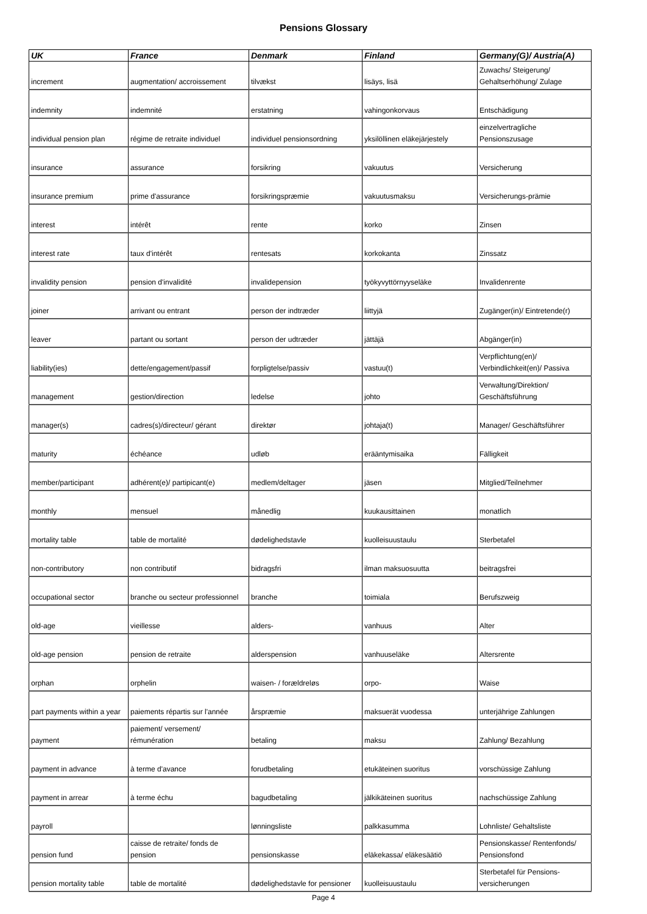Pensions Glossary
| UK | France | Denmark | Finland | Germany(G)/ Austria(A) |
| --- | --- | --- | --- | --- |
| increment | augmentation/ accroissement | tilvækst | lisäys, lisä | Zuwachs/ Steigerung/ Gehaltserhöhung/ Zulage |
| indemnity | indemnité | erstatning | vahingonkorvaus | Entschädigung |
| individual pension plan | régime de retraite individuel | individuel pensionsordning | yksilöllinen eläkejärjestely | einzelvertragliche Pensionszusage |
| insurance | assurance | forsikring | vakuutus | Versicherung |
| insurance premium | prime d'assurance | forsikringspræmie | vakuutusmaksu | Versicherungs-prämie |
| interest | intérêt | rente | korko | Zinsen |
| interest rate | taux d'intérêt | rentesats | korkokanta | Zinssatz |
| invalidity pension | pension d'invalidité | invalidepension | työkyvyttörnyyseläke | Invalidenrente |
| joiner | arrivant ou entrant | person der indtræder | liittyjä | Zugänger(in)/ Eintretende(r) |
| leaver | partant ou sortant | person der udtræder | jättäjä | Abgänger(in) |
| liability(ies) | dette/engagement/passif | forpligtelse/passiv | vastuu(t) | Verpflichtung(en)/ Verbindlichkeit(en)/ Passiva |
| management | gestion/direction | ledelse | johto | Verwaltung/Direktion/ Geschäftsführung |
| manager(s) | cadres(s)/directeur/ gérant | direktør | johtaja(t) | Manager/ Geschäftsführer |
| maturity | échéance | udløb | erääntymisaika | Fälligkeit |
| member/participant | adhérent(e)/ partipicant(e) | medlem/deltager | jäsen | Mitglied/Teilnehmer |
| monthly | mensuel | månedlig | kuukausittainen | monatlich |
| mortality table | table de mortalité | dødelighedstavle | kuolleisuustaulu | Sterbetafel |
| non-contributory | non contributif | bidragsfri | ilman maksuosuutta | beitragsfrei |
| occupational sector | branche ou secteur professionnel | branche | toimiala | Berufszweig |
| old-age | vieillesse | alders- | vanhuus | Alter |
| old-age pension | pension de retraite | alderspension | vanhuuseläke | Altersrente |
| orphan | orphelin | waisen- / forældreløs | orpo- | Waise |
| part payments within a year | paiements répartis sur l'année | årspræmie | maksuerät vuodessa | unterjährige Zahlungen |
| payment | paiement/ versement/ rémunération | betaling | maksu | Zahlung/ Bezahlung |
| payment in advance | à terme d'avance | forudbetaling | etukäteinen suoritus | vorschüssige Zahlung |
| payment in arrear | à terme échu | bagudbetaling | jälkikäteinen suoritus | nachschüssige Zahlung |
| payroll | | lønningsliste | palkkasumma | Lohnliste/ Gehaltsliste |
| pension fund | caisse de retraite/ fonds de pension | pensionskasse | eläkekassa/ eläkesäätiö | Pensionskasse/ Rentenfonds/ Pensionsfond |
| pension mortality table | table de mortalité | dødelighedstavle for pensioner | kuolleisuustaulu | Sterbetafel für Pensions- versicherungen |
Page 4